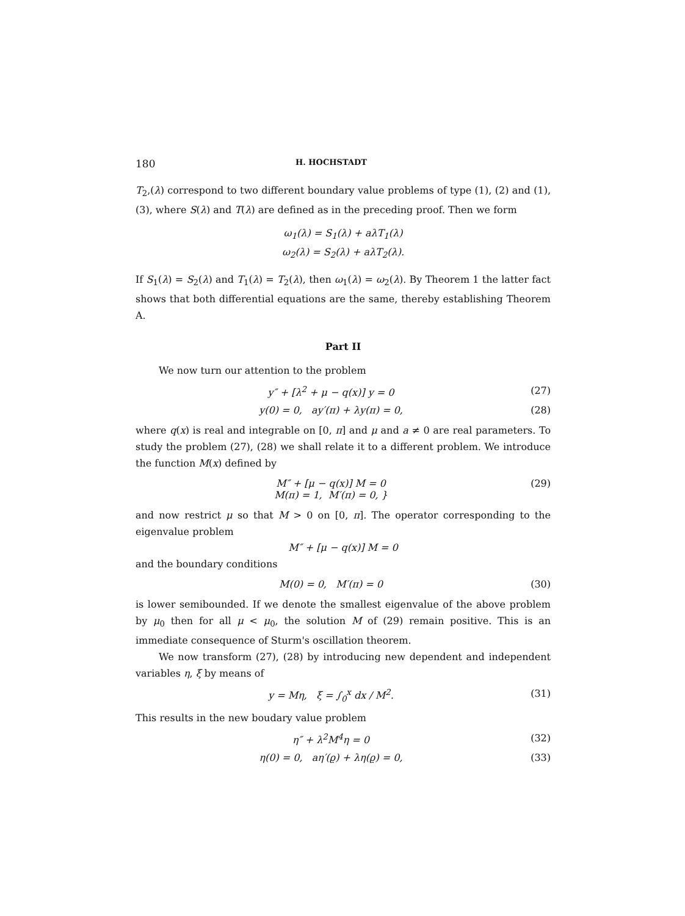180 H. HOCHSTADT
T<sub>2</sub>,(λ) correspond to two different boundary value problems of type (1), (2) and (1), (3), where S(λ) and T(λ) are defined as in the preceding proof. Then we form
ω<sub>1</sub>(λ) = S<sub>1</sub>(λ) + aλT<sub>1</sub>(λ)
ω<sub>2</sub>(λ) = S<sub>2</sub>(λ) + aλT<sub>2</sub>(λ).
If S<sub>1</sub>(λ) = S<sub>2</sub>(λ) and T<sub>1</sub>(λ) = T<sub>2</sub>(λ), then ω<sub>1</sub>(λ) = ω<sub>2</sub>(λ). By Theorem 1 the latter fact shows that both differential equations are the same, thereby establishing Theorem A.
Part II
We now turn our attention to the problem
y″ + [λ<sup>2</sup> + μ − q(x)] y = 0 (27)
y(0) = 0, ay′(π) + λy(π) = 0, (28)
where q(x) is real and integrable on [0, π] and μ and a ≠ 0 are real parameters. To study the problem (27), (28) we shall relate it to a different problem. We introduce the function M(x) defined by
M″ + [μ − q(x)] M = 0
M(π) = 1, M′(π) = 0, } (29)
and now restrict μ so that M > 0 on [0, π]. The operator corresponding to the eigenvalue problem
M″ + [μ − q(x)] M = 0
and the boundary conditions
M(0) = 0, M′(π) = 0 (30)
is lower semibounded. If we denote the smallest eigenvalue of the above problem by μ<sub>0</sub> then for all μ < μ<sub>0</sub>, the solution M of (29) remain positive. This is an immediate consequence of Sturm's oscillation theorem.
We now transform (27), (28) by introducing new dependent and independent variables η, ξ by means of
y = Mη, ξ = ∫<sub>0</sub><sup>x</sup> dx / M<sup>2</sup>. (31)
This results in the new boudary value problem
η″ + λ<sup>2</sup>M<sup>4</sup>η = 0 (32)
η(0) = 0, aη′(ϱ) + λη(ϱ) = 0, (33)